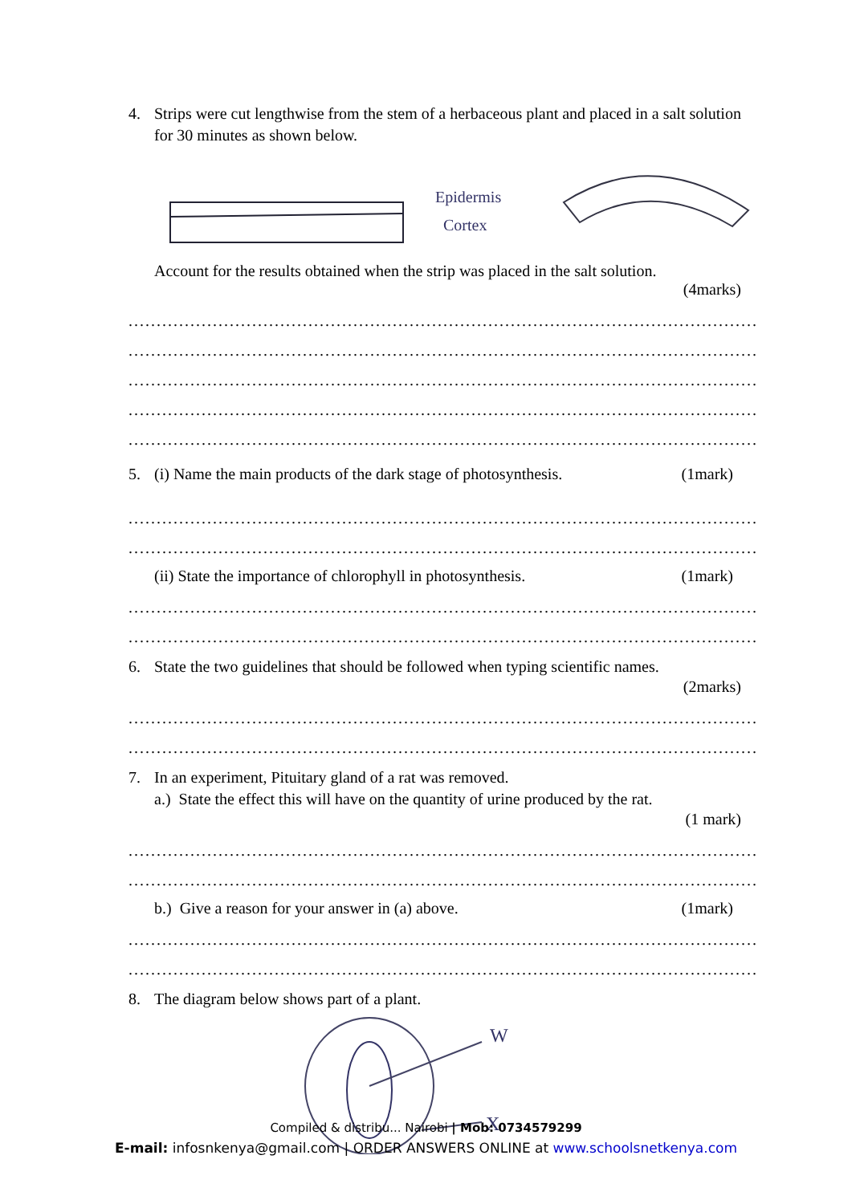4. Strips were cut lengthwise from the stem of a herbaceous plant and placed in a salt solution for 30 minutes as shown below.
Epidermis
Cortex
Account for the results obtained when the strip was placed in the salt solution.
(4marks)
........................................................................................................................................
........................................................................................................................................
........................................................................................................................................
........................................................................................................................................
........................................................................................................................................
5. (i) Name the main products of the dark stage of photosynthesis. (1mark)
........................................................................................................................................
........................................................................................................................................
(ii) State the importance of chlorophyll in photosynthesis. (1mark)
........................................................................................................................................
........................................................................................................................................
6. State the two guidelines that should be followed when typing scientific names.
(2marks)
........................................................................................................................................
........................................................................................................................................
7. In an experiment, Pituitary gland of a rat was removed.
a.) State the effect this will have on the quantity of urine produced by the rat.
(1 mark)
........................................................................................................................................
........................................................................................................................................
b.) Give a reason for your answer in (a) above. (1mark)
........................................................................................................................................
........................................................................................................................................
8. The diagram below shows part of a plant.
W
X
Compiled & distribu... Nairobi | Mob: 0734579299
E-mail: infosnkenya@gmail.com | ORDER ANSWERS ONLINE at www.schoolsnetkenya.com